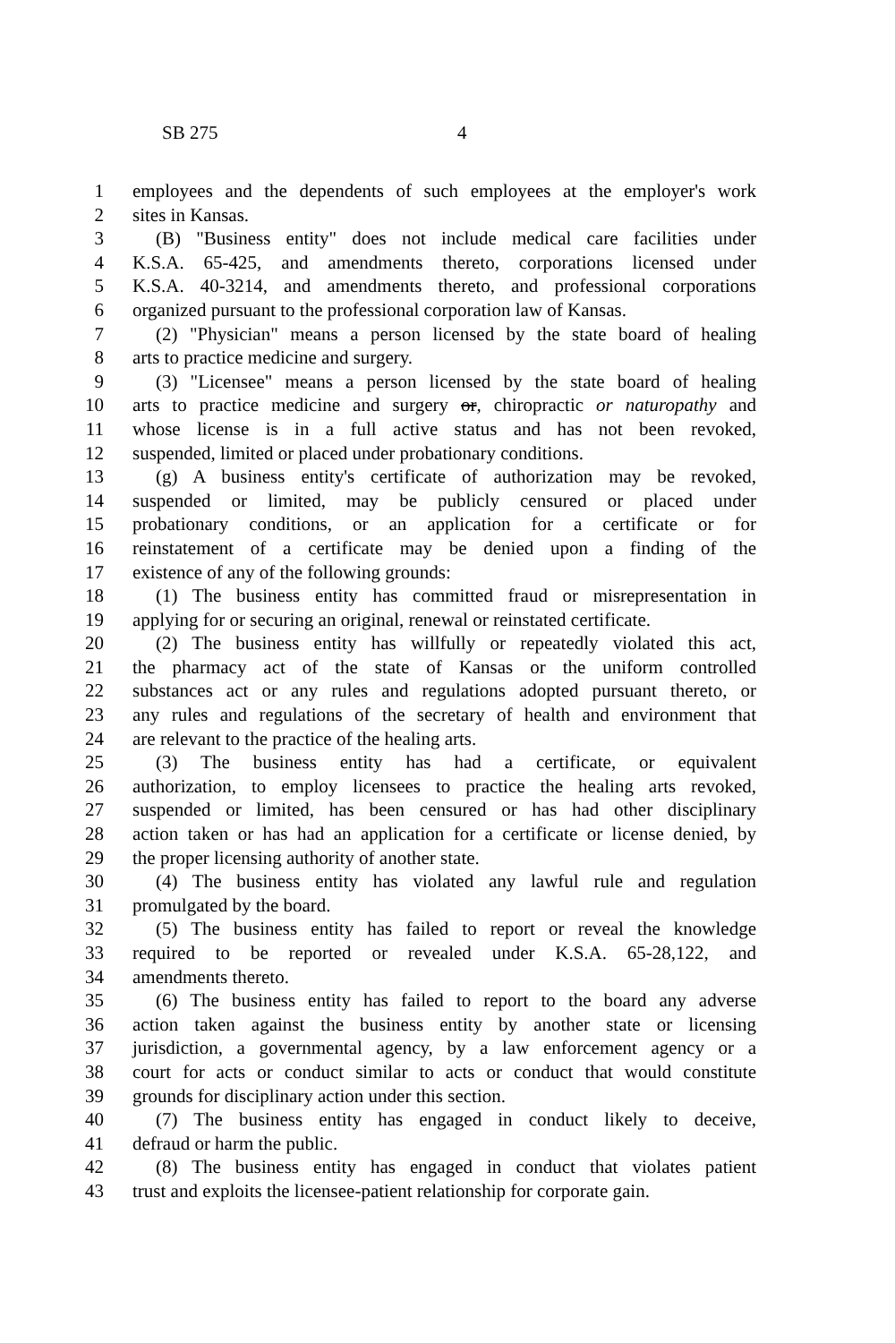SB 275 4
1 employees and the dependents of such employees at the employer's work
2 sites in Kansas.
3 (B) "Business entity" does not include medical care facilities under
4 K.S.A. 65-425, and amendments thereto, corporations licensed under
5 K.S.A. 40-3214, and amendments thereto, and professional corporations
6 organized pursuant to the professional corporation law of Kansas.
7 (2) "Physician" means a person licensed by the state board of healing
8 arts to practice medicine and surgery.
9 (3) "Licensee" means a person licensed by the state board of healing
10 arts to practice medicine and surgery or, chiropractic or naturopathy and
11 whose license is in a full active status and has not been revoked,
12 suspended, limited or placed under probationary conditions.
13 (g) A business entity's certificate of authorization may be revoked,
14 suspended or limited, may be publicly censured or placed under
15 probationary conditions, or an application for a certificate or for
16 reinstatement of a certificate may be denied upon a finding of the
17 existence of any of the following grounds:
18 (1) The business entity has committed fraud or misrepresentation in
19 applying for or securing an original, renewal or reinstated certificate.
20 (2) The business entity has willfully or repeatedly violated this act,
21 the pharmacy act of the state of Kansas or the uniform controlled
22 substances act or any rules and regulations adopted pursuant thereto, or
23 any rules and regulations of the secretary of health and environment that
24 are relevant to the practice of the healing arts.
25 (3) The business entity has had a certificate, or equivalent
26 authorization, to employ licensees to practice the healing arts revoked,
27 suspended or limited, has been censured or has had other disciplinary
28 action taken or has had an application for a certificate or license denied, by
29 the proper licensing authority of another state.
30 (4) The business entity has violated any lawful rule and regulation
31 promulgated by the board.
32 (5) The business entity has failed to report or reveal the knowledge
33 required to be reported or revealed under K.S.A. 65-28,122, and
34 amendments thereto.
35 (6) The business entity has failed to report to the board any adverse
36 action taken against the business entity by another state or licensing
37 jurisdiction, a governmental agency, by a law enforcement agency or a
38 court for acts or conduct similar to acts or conduct that would constitute
39 grounds for disciplinary action under this section.
40 (7) The business entity has engaged in conduct likely to deceive,
41 defraud or harm the public.
42 (8) The business entity has engaged in conduct that violates patient
43 trust and exploits the licensee-patient relationship for corporate gain.